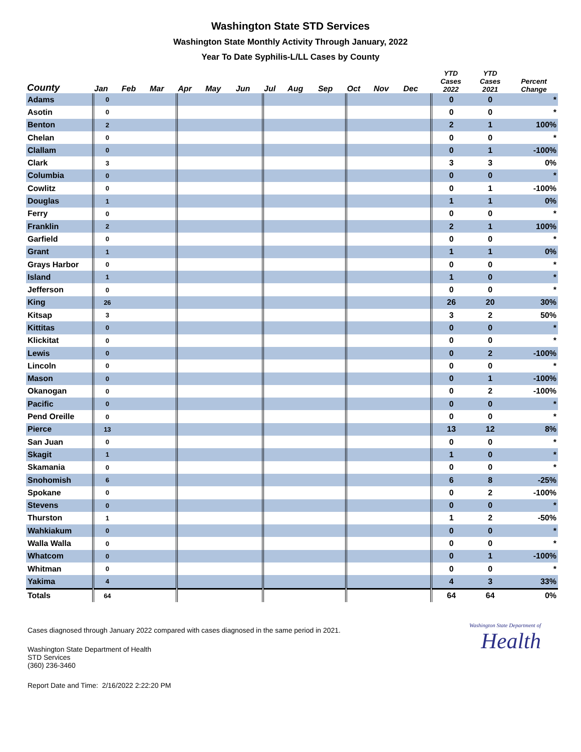Washington State STD Services
Washington State Monthly Activity Through January, 2022
Year To Date Syphilis-L/LL Cases by County
| County | Jan | Feb | Mar | Apr | May | Jun | Jul | Aug | Sep | Oct | Nov | Dec | YTD Cases 2022 | YTD Cases 2021 | Percent Change |
| --- | --- | --- | --- | --- | --- | --- | --- | --- | --- | --- | --- | --- | --- | --- | --- |
| Adams | 0 | | | | | | | | | | | | 0 | 0 | * |
| Asotin | 0 | | | | | | | | | | | | 0 | 0 | * |
| Benton | 2 | | | | | | | | | | | | 2 | 1 | 100% |
| Chelan | 0 | | | | | | | | | | | | 0 | 0 | * |
| Clallam | 0 | | | | | | | | | | | | 0 | 1 | -100% |
| Clark | 3 | | | | | | | | | | | | 3 | 3 | 0% |
| Columbia | 0 | | | | | | | | | | | | 0 | 0 | * |
| Cowlitz | 0 | | | | | | | | | | | | 0 | 1 | -100% |
| Douglas | 1 | | | | | | | | | | | | 1 | 1 | 0% |
| Ferry | 0 | | | | | | | | | | | | 0 | 0 | * |
| Franklin | 2 | | | | | | | | | | | | 2 | 1 | 100% |
| Garfield | 0 | | | | | | | | | | | | 0 | 0 | * |
| Grant | 1 | | | | | | | | | | | | 1 | 1 | 0% |
| Grays Harbor | 0 | | | | | | | | | | | | 0 | 0 | * |
| Island | 1 | | | | | | | | | | | | 1 | 0 | * |
| Jefferson | 0 | | | | | | | | | | | | 0 | 0 | * |
| King | 26 | | | | | | | | | | | | 26 | 20 | 30% |
| Kitsap | 3 | | | | | | | | | | | | 3 | 2 | 50% |
| Kittitas | 0 | | | | | | | | | | | | 0 | 0 | * |
| Klickitat | 0 | | | | | | | | | | | | 0 | 0 | * |
| Lewis | 0 | | | | | | | | | | | | 0 | 2 | -100% |
| Lincoln | 0 | | | | | | | | | | | | 0 | 0 | * |
| Mason | 0 | | | | | | | | | | | | 0 | 1 | -100% |
| Okanogan | 0 | | | | | | | | | | | | 0 | 2 | -100% |
| Pacific | 0 | | | | | | | | | | | | 0 | 0 | * |
| Pend Oreille | 0 | | | | | | | | | | | | 0 | 0 | * |
| Pierce | 13 | | | | | | | | | | | | 13 | 12 | 8% |
| San Juan | 0 | | | | | | | | | | | | 0 | 0 | * |
| Skagit | 1 | | | | | | | | | | | | 1 | 0 | * |
| Skamania | 0 | | | | | | | | | | | | 0 | 0 | * |
| Snohomish | 6 | | | | | | | | | | | | 6 | 8 | -25% |
| Spokane | 0 | | | | | | | | | | | | 0 | 2 | -100% |
| Stevens | 0 | | | | | | | | | | | | 0 | 0 | * |
| Thurston | 1 | | | | | | | | | | | | 1 | 2 | -50% |
| Wahkiakum | 0 | | | | | | | | | | | | 0 | 0 | * |
| Walla Walla | 0 | | | | | | | | | | | | 0 | 0 | * |
| Whatcom | 0 | | | | | | | | | | | | 0 | 1 | -100% |
| Whitman | 0 | | | | | | | | | | | | 0 | 0 | * |
| Yakima | 4 | | | | | | | | | | | | 4 | 3 | 33% |
| Totals | 64 | | | | | | | | | | | | 64 | 64 | 0% |
Cases diagnosed through January 2022 compared with cases diagnosed in the same period in 2021.
Washington State Department of Health
STD Services
(360) 236-3460
Report Date and Time: 2/16/2022 2:22:20 PM
Washington State Department of
Health